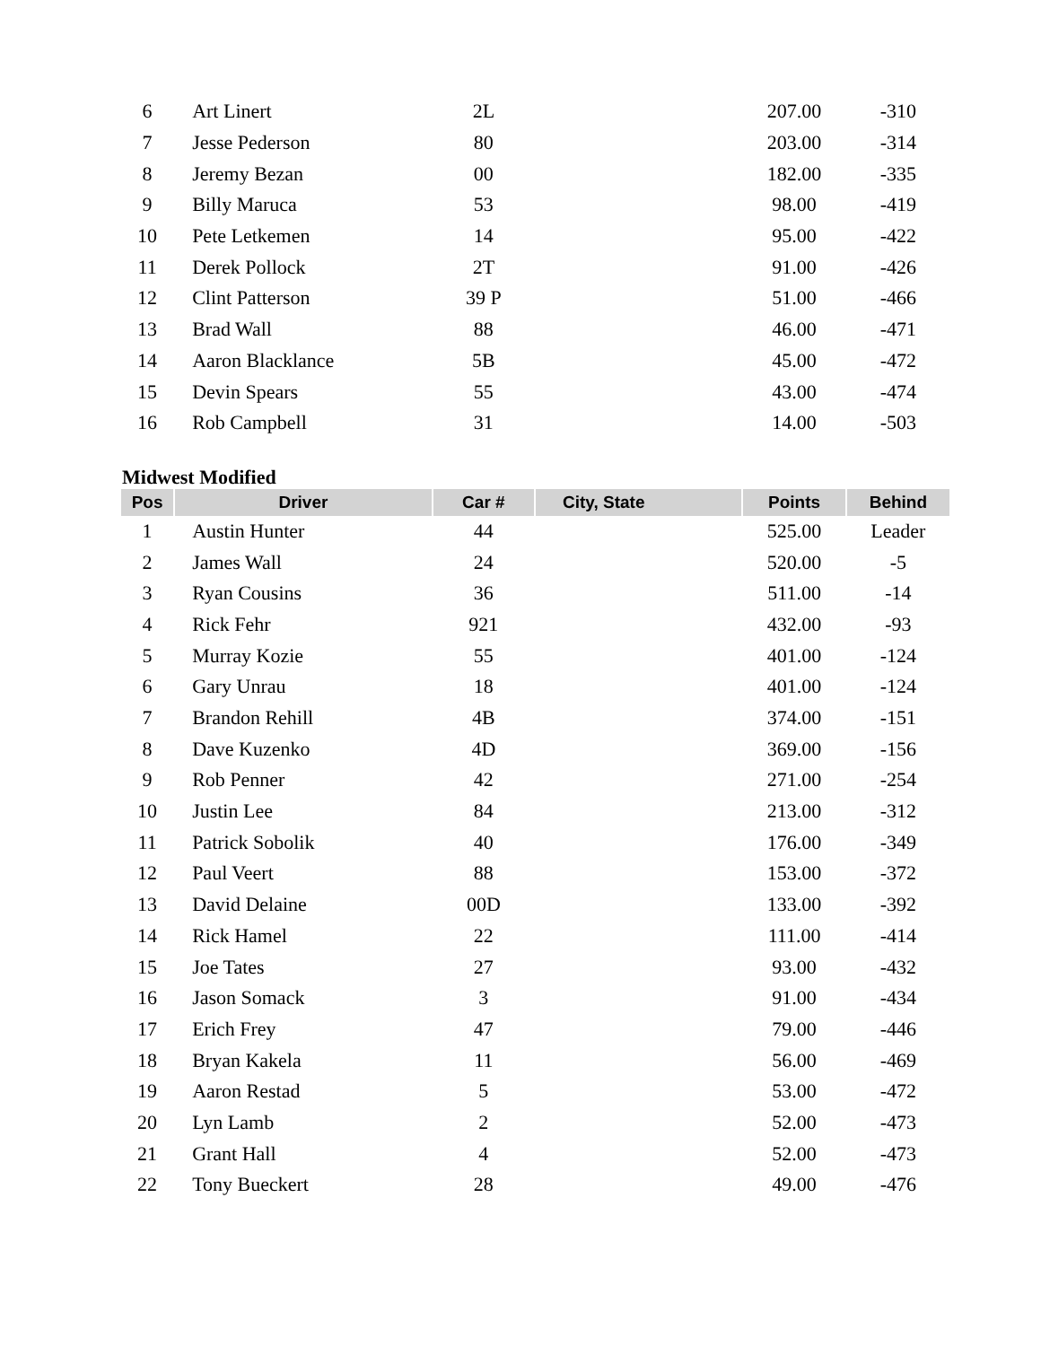| 6 | Art Linert | 2L | | 207.00 | -310 |
| 7 | Jesse Pederson | 80 | | 203.00 | -314 |
| 8 | Jeremy Bezan | 00 | | 182.00 | -335 |
| 9 | Billy Maruca | 53 | | 98.00 | -419 |
| 10 | Pete Letkemen | 14 | | 95.00 | -422 |
| 11 | Derek Pollock | 2T | | 91.00 | -426 |
| 12 | Clint Patterson | 39 P | | 51.00 | -466 |
| 13 | Brad Wall | 88 | | 46.00 | -471 |
| 14 | Aaron Blacklance | 5B | | 45.00 | -472 |
| 15 | Devin Spears | 55 | | 43.00 | -474 |
| 16 | Rob Campbell | 31 | | 14.00 | -503 |
Midwest Modified
| Pos | Driver | Car # | City, State | Points | Behind |
| --- | --- | --- | --- | --- | --- |
| 1 | Austin Hunter | 44 | | 525.00 | Leader |
| 2 | James Wall | 24 | | 520.00 | -5 |
| 3 | Ryan Cousins | 36 | | 511.00 | -14 |
| 4 | Rick Fehr | 921 | | 432.00 | -93 |
| 5 | Murray Kozie | 55 | | 401.00 | -124 |
| 6 | Gary Unrau | 18 | | 401.00 | -124 |
| 7 | Brandon Rehill | 4B | | 374.00 | -151 |
| 8 | Dave Kuzenko | 4D | | 369.00 | -156 |
| 9 | Rob Penner | 42 | | 271.00 | -254 |
| 10 | Justin Lee | 84 | | 213.00 | -312 |
| 11 | Patrick Sobolik | 40 | | 176.00 | -349 |
| 12 | Paul Veert | 88 | | 153.00 | -372 |
| 13 | David Delaine | 00D | | 133.00 | -392 |
| 14 | Rick Hamel | 22 | | 111.00 | -414 |
| 15 | Joe Tates | 27 | | 93.00 | -432 |
| 16 | Jason Somack | 3 | | 91.00 | -434 |
| 17 | Erich Frey | 47 | | 79.00 | -446 |
| 18 | Bryan Kakela | 11 | | 56.00 | -469 |
| 19 | Aaron Restad | 5 | | 53.00 | -472 |
| 20 | Lyn Lamb | 2 | | 52.00 | -473 |
| 21 | Grant Hall | 4 | | 52.00 | -473 |
| 22 | Tony Bueckert | 28 | | 49.00 | -476 |